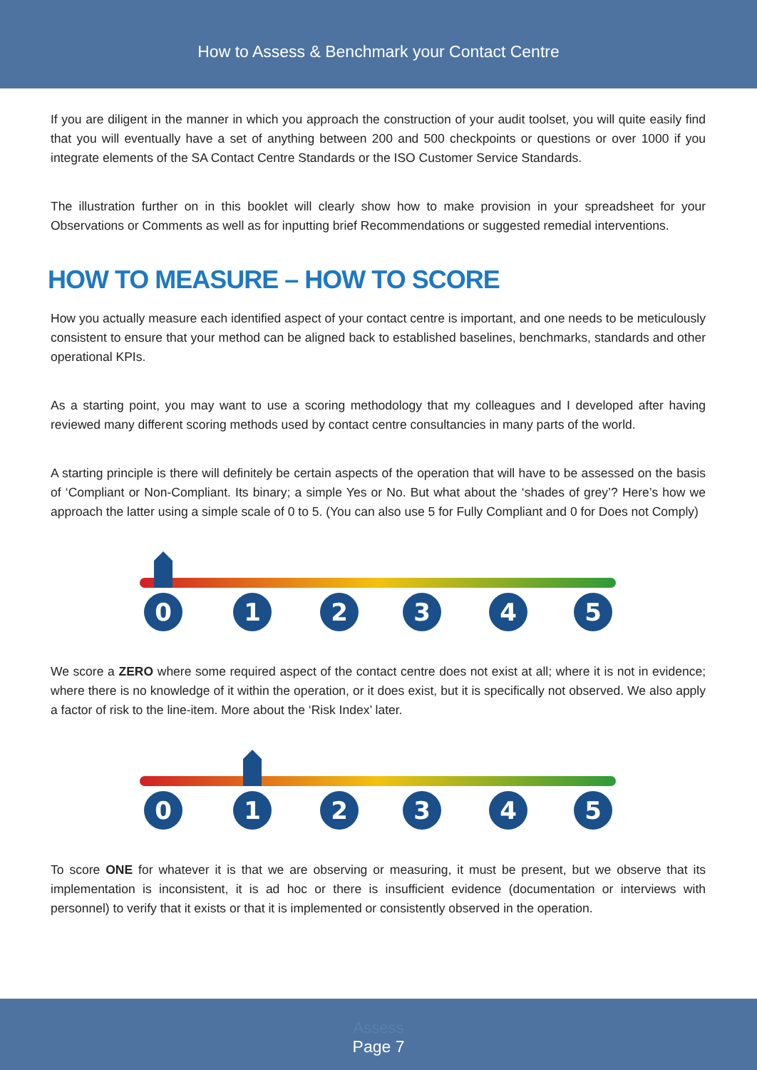How to Assess & Benchmark your Contact Centre
If you are diligent in the manner in which you approach the construction of your audit toolset, you will quite easily find that you will eventually have a set of anything between 200 and 500 checkpoints or questions or over 1000 if you integrate elements of the SA Contact Centre Standards or the ISO Customer Service Standards.
The illustration further on in this booklet will clearly show how to make provision in your spreadsheet for your Observations or Comments as well as for inputting brief Recommendations or suggested remedial interventions.
HOW TO MEASURE – HOW TO SCORE
How you actually measure each identified aspect of your contact centre is important, and one needs to be meticulously consistent to ensure that your method can be aligned back to established baselines, benchmarks, standards and other operational KPIs.
As a starting point, you may want to use a scoring methodology that my colleagues and I developed after having reviewed many different scoring methods used by contact centre consultancies in many parts of the world.
A starting principle is there will definitely be certain aspects of the operation that will have to be assessed on the basis of ‘Compliant or Non-Compliant. Its binary; a simple Yes or No. But what about the ‘shades of grey’? Here’s how we approach the latter using a simple scale of 0 to 5. (You can also use 5 for Fully Compliant and 0 for Does not Comply)
0
1
2
3
4
5
We score a ZERO where some required aspect of the contact centre does not exist at all; where it is not in evidence; where there is no knowledge of it within the operation, or it does exist, but it is specifically not observed. We also apply a factor of risk to the line-item. More about the ‘Risk Index’ later.
0
1
2
3
4
5
To score ONE for whatever it is that we are observing or measuring, it must be present, but we observe that its implementation is inconsistent, it is ad hoc or there is insufficient evidence (documentation or interviews with personnel) to verify that it exists or that it is implemented or consistently observed in the operation.
Assess
Page 7